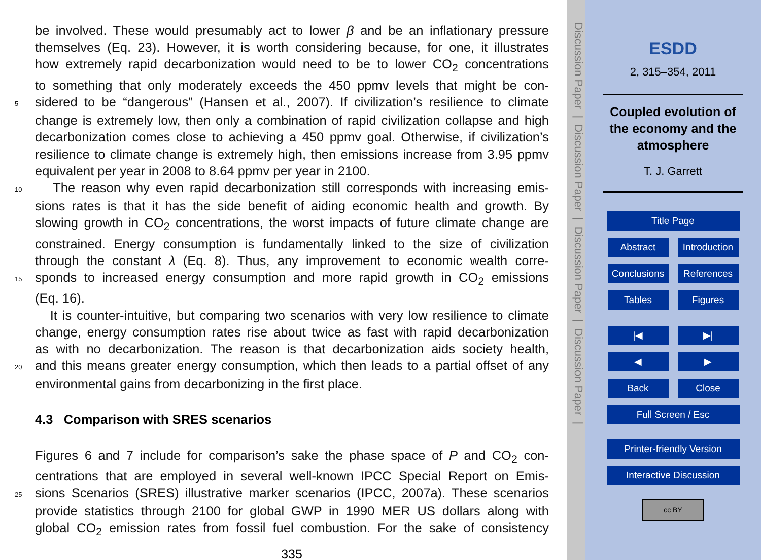be involved. These would presumably act to lower β and be an inflationary pressure
themselves (Eq. 23). However, it is worth considering because, for one, it illustrates
how extremely rapid decarbonization would need to be to lower CO<sub>2</sub> concentrations
to something that only moderately exceeds the 450 ppmv levels that might be con-
5 sidered to be “dangerous” (Hansen et al., 2007). If civilization’s resilience to climate
change is extremely low, then only a combination of rapid civilization collapse and high
decarbonization comes close to achieving a 450 ppmv goal. Otherwise, if civilization’s
resilience to climate change is extremely high, then emissions increase from 3.95 ppmv
equivalent per year in 2008 to 8.64 ppmv per year in 2100.
10 The reason why even rapid decarbonization still corresponds with increasing emis-
sions rates is that it has the side benefit of aiding economic health and growth. By
slowing growth in CO<sub>2</sub> concentrations, the worst impacts of future climate change are
constrained. Energy consumption is fundamentally linked to the size of civilization
through the constant λ (Eq. 8). Thus, any improvement to economic wealth corre-
15 sponds to increased energy consumption and more rapid growth in CO<sub>2</sub> emissions
(Eq. 16).
It is counter-intuitive, but comparing two scenarios with very low resilience to climate
change, energy consumption rates rise about twice as fast with rapid decarbonization
as with no decarbonization. The reason is that decarbonization aids society health,
20 and this means greater energy consumption, which then leads to a partial offset of any
environmental gains from decarbonizing in the first place.
4.3 Comparison with SRES scenarios
Figures 6 and 7 include for comparison’s sake the phase space of P and CO<sub>2</sub> con-
centrations that are employed in several well-known IPCC Special Report on Emis-
25 sions Scenarios (SRES) illustrative marker scenarios (IPCC, 2007a). These scenarios
provide statistics through 2100 for global GWP in 1990 MER US dollars along with
global CO<sub>2</sub> emission rates from fossil fuel combustion. For the sake of consistency
335
Discussion Paper | Discussion Paper | Discussion Paper | Discussion Paper |
ESDD
2, 315–354, 2011
Coupled evolution of
the economy and the
atmosphere
T. J. Garrett
Title Page
Abstract Introduction
Conclusions References
Tables Figures
|◀ ▶|
◀ ▶
Back Close
Full Screen / Esc
Printer-friendly Version
Interactive Discussion
cc BY